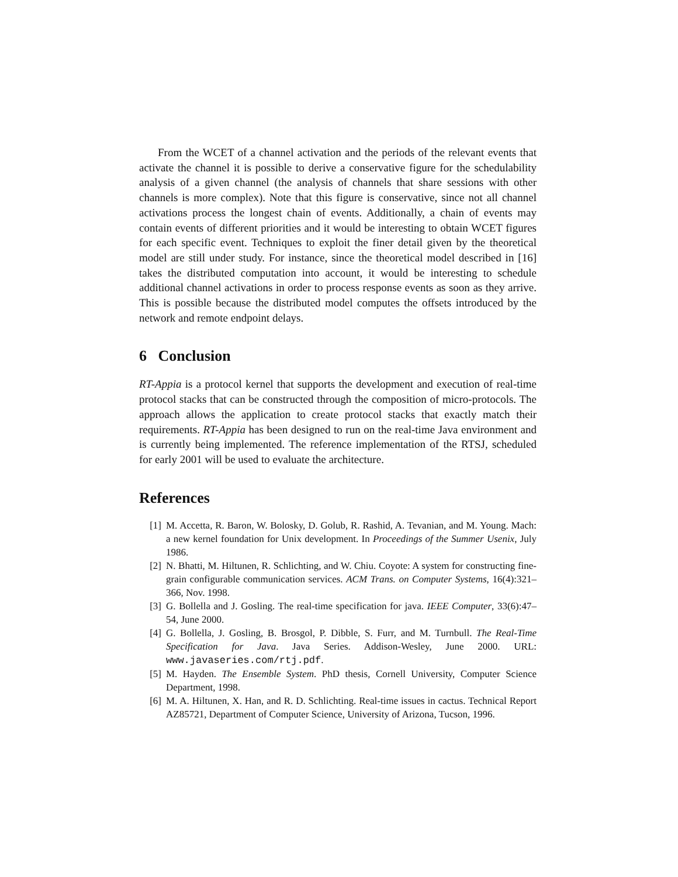From the WCET of a channel activation and the periods of the relevant events that activate the channel it is possible to derive a conservative figure for the schedulability analysis of a given channel (the analysis of channels that share sessions with other channels is more complex). Note that this figure is conservative, since not all channel activations process the longest chain of events. Additionally, a chain of events may contain events of different priorities and it would be interesting to obtain WCET figures for each specific event. Techniques to exploit the finer detail given by the theoretical model are still under study. For instance, since the theoretical model described in [16] takes the distributed computation into account, it would be interesting to schedule additional channel activations in order to process response events as soon as they arrive. This is possible because the distributed model computes the offsets introduced by the network and remote endpoint delays.
6 Conclusion
RT-Appia is a protocol kernel that supports the development and execution of real-time protocol stacks that can be constructed through the composition of micro-protocols. The approach allows the application to create protocol stacks that exactly match their requirements. RT-Appia has been designed to run on the real-time Java environment and is currently being implemented. The reference implementation of the RTSJ, scheduled for early 2001 will be used to evaluate the architecture.
References
[1] M. Accetta, R. Baron, W. Bolosky, D. Golub, R. Rashid, A. Tevanian, and M. Young. Mach: a new kernel foundation for Unix development. In Proceedings of the Summer Usenix, July 1986.
[2] N. Bhatti, M. Hiltunen, R. Schlichting, and W. Chiu. Coyote: A system for constructing fine-grain configurable communication services. ACM Trans. on Computer Systems, 16(4):321–366, Nov. 1998.
[3] G. Bollella and J. Gosling. The real-time specification for java. IEEE Computer, 33(6):47–54, June 2000.
[4] G. Bollella, J. Gosling, B. Brosgol, P. Dibble, S. Furr, and M. Turnbull. The Real-Time Specification for Java. Java Series. Addison-Wesley, June 2000. URL: www.javaseries.com/rtj.pdf.
[5] M. Hayden. The Ensemble System. PhD thesis, Cornell University, Computer Science Department, 1998.
[6] M. A. Hiltunen, X. Han, and R. D. Schlichting. Real-time issues in cactus. Technical Report AZ85721, Department of Computer Science, University of Arizona, Tucson, 1996.